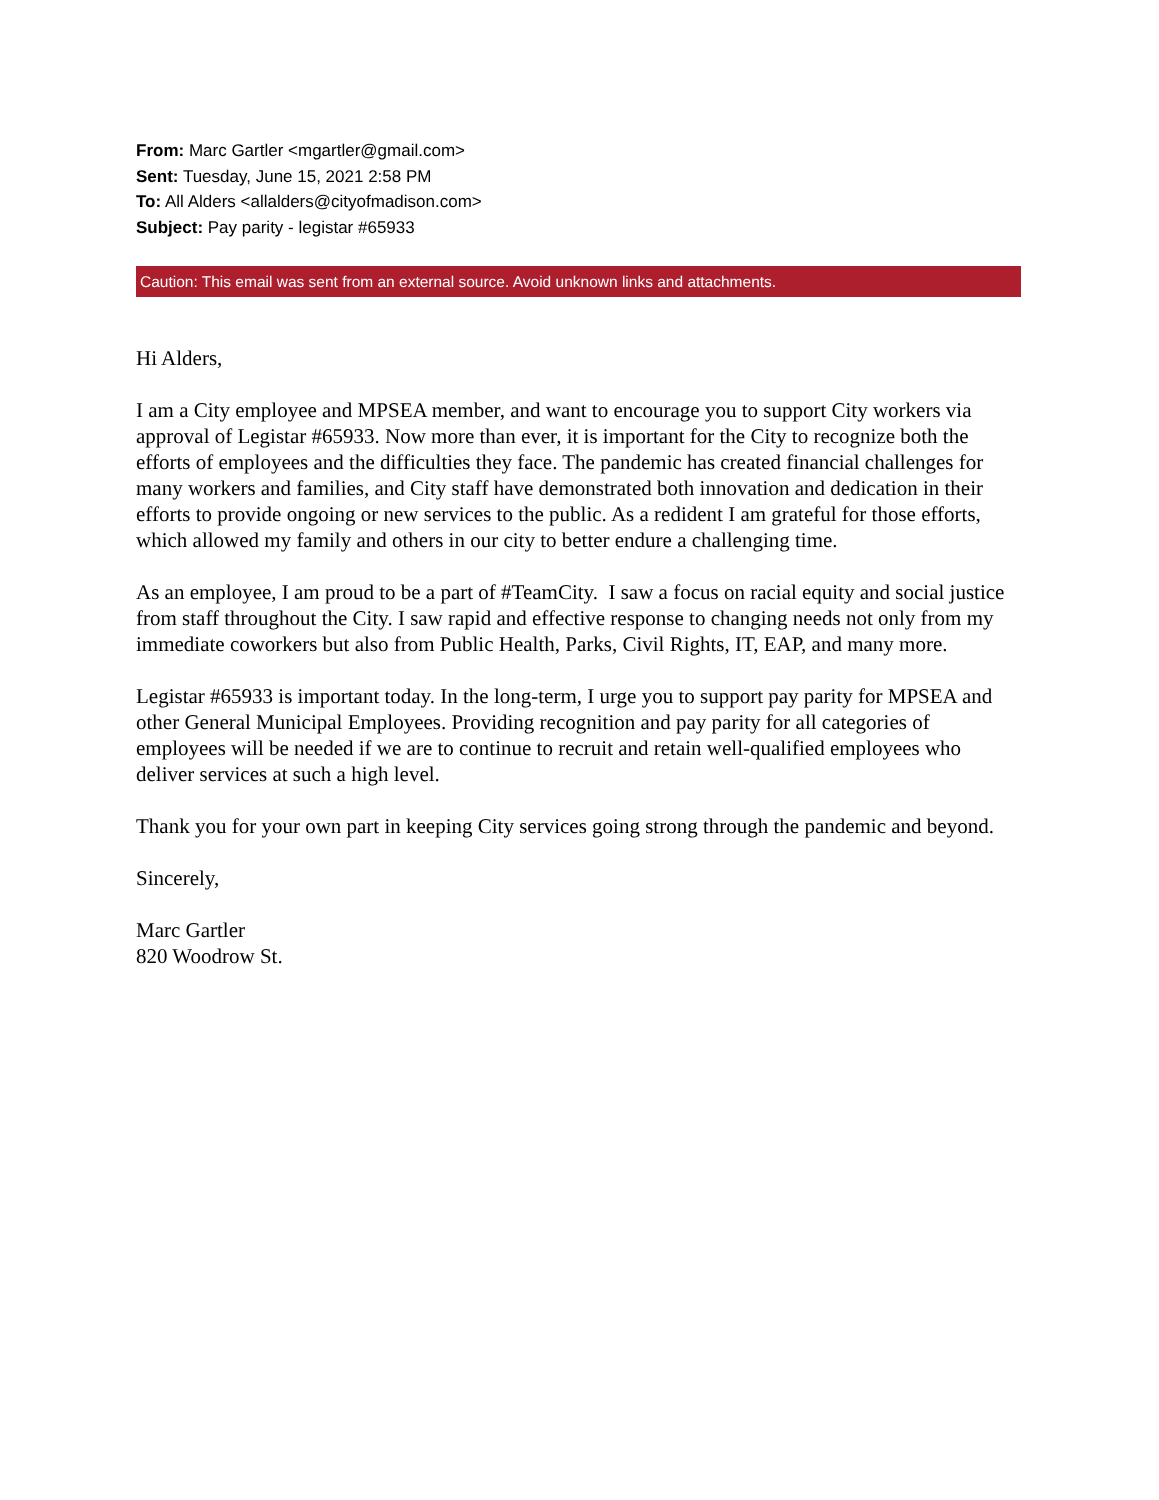From: Marc Gartler <mgartler@gmail.com>
Sent: Tuesday, June 15, 2021 2:58 PM
To: All Alders <allalders@cityofmadison.com>
Subject: Pay parity - legistar #65933
Caution: This email was sent from an external source. Avoid unknown links and attachments.
Hi Alders,
I am a City employee and MPSEA member, and want to encourage you to support City workers via approval of Legistar #65933. Now more than ever, it is important for the City to recognize both the efforts of employees and the difficulties they face. The pandemic has created financial challenges for many workers and families, and City staff have demonstrated both innovation and dedication in their efforts to provide ongoing or new services to the public. As a redident I am grateful for those efforts, which allowed my family and others in our city to better endure a challenging time.
As an employee, I am proud to be a part of #TeamCity. I saw a focus on racial equity and social justice from staff throughout the City. I saw rapid and effective response to changing needs not only from my immediate coworkers but also from Public Health, Parks, Civil Rights, IT, EAP, and many more.
Legistar #65933 is important today. In the long-term, I urge you to support pay parity for MPSEA and other General Municipal Employees. Providing recognition and pay parity for all categories of employees will be needed if we are to continue to recruit and retain well-qualified employees who deliver services at such a high level.
Thank you for your own part in keeping City services going strong through the pandemic and beyond.
Sincerely,
Marc Gartler
820 Woodrow St.